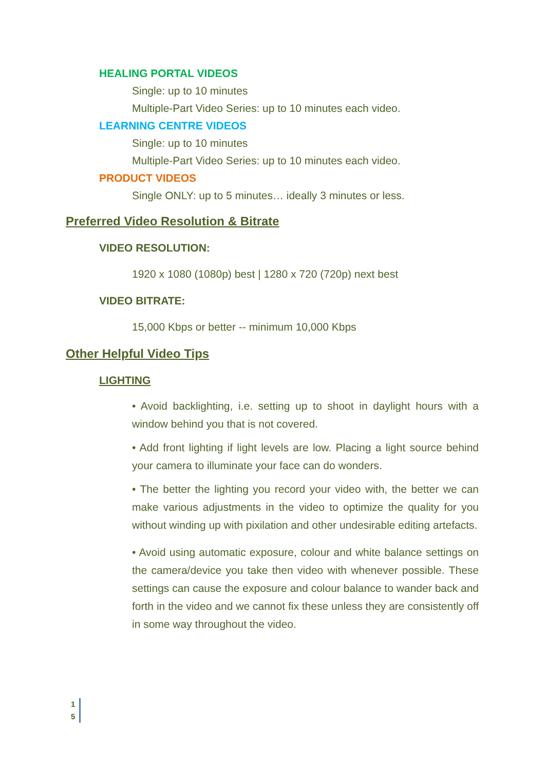HEALING PORTAL VIDEOS
Single: up to 10 minutes
Multiple-Part Video Series: up to 10 minutes each video.
LEARNING CENTRE VIDEOS
Single: up to 10 minutes
Multiple-Part Video Series: up to 10 minutes each video.
PRODUCT VIDEOS
Single ONLY: up to 5 minutes… ideally 3 minutes or less.
Preferred Video Resolution & Bitrate
VIDEO RESOLUTION:
1920 x 1080 (1080p) best | 1280 x 720 (720p) next best
VIDEO BITRATE:
15,000 Kbps or better -- minimum 10,000 Kbps
Other Helpful Video Tips
LIGHTING
• Avoid backlighting, i.e. setting up to shoot in daylight hours with a window behind you that is not covered.
• Add front lighting if light levels are low. Placing a light source behind your camera to illuminate your face can do wonders.
• The better the lighting you record your video with, the better we can make various adjustments in the video to optimize the quality for you without winding up with pixilation and other undesirable editing artefacts.
• Avoid using automatic exposure, colour and white balance settings on the camera/device you take then video with whenever possible. These settings can cause the exposure and colour balance to wander back and forth in the video and we cannot fix these unless they are consistently off in some way throughout the video.
1
5